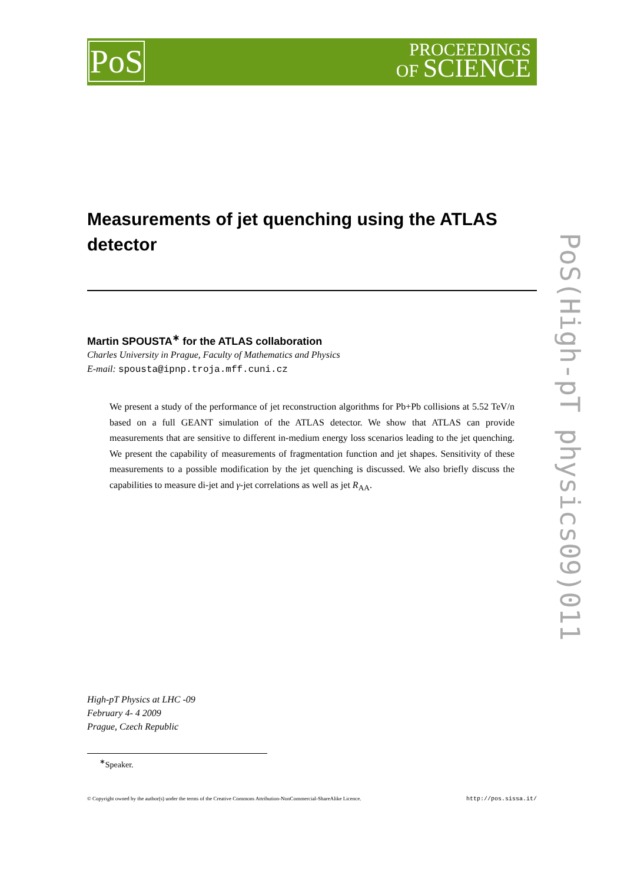PoS
PROCEEDINGS
OF SCIENCE
Measurements of jet quenching using the ATLAS detector
Martin SPOUSTA<sup>∗</sup> for the ATLAS collaboration
Charles University in Prague, Faculty of Mathematics and Physics
E-mail: spousta@ipnp.troja.mff.cuni.cz
We present a study of the performance of jet reconstruction algorithms for Pb+Pb collisions at 5.52 TeV/n based on a full GEANT simulation of the ATLAS detector. We show that ATLAS can provide measurements that are sensitive to different in-medium energy loss scenarios leading to the jet quenching. We present the capability of measurements of fragmentation function and jet shapes. Sensitivity of these measurements to a possible modification by the jet quenching is discussed. We also briefly discuss the capabilities to measure di-jet and γ-jet correlations as well as jet R<sub>AA</sub>.
High-pT Physics at LHC -09
February 4- 4 2009
Prague, Czech Republic
<sup>∗</sup>Speaker.
© Copyright owned by the author(s) under the terms of the Creative Commons Attribution-NonCommercial-ShareAlike Licence. http://pos.sissa.it/
PoS(High-pT physics09)011